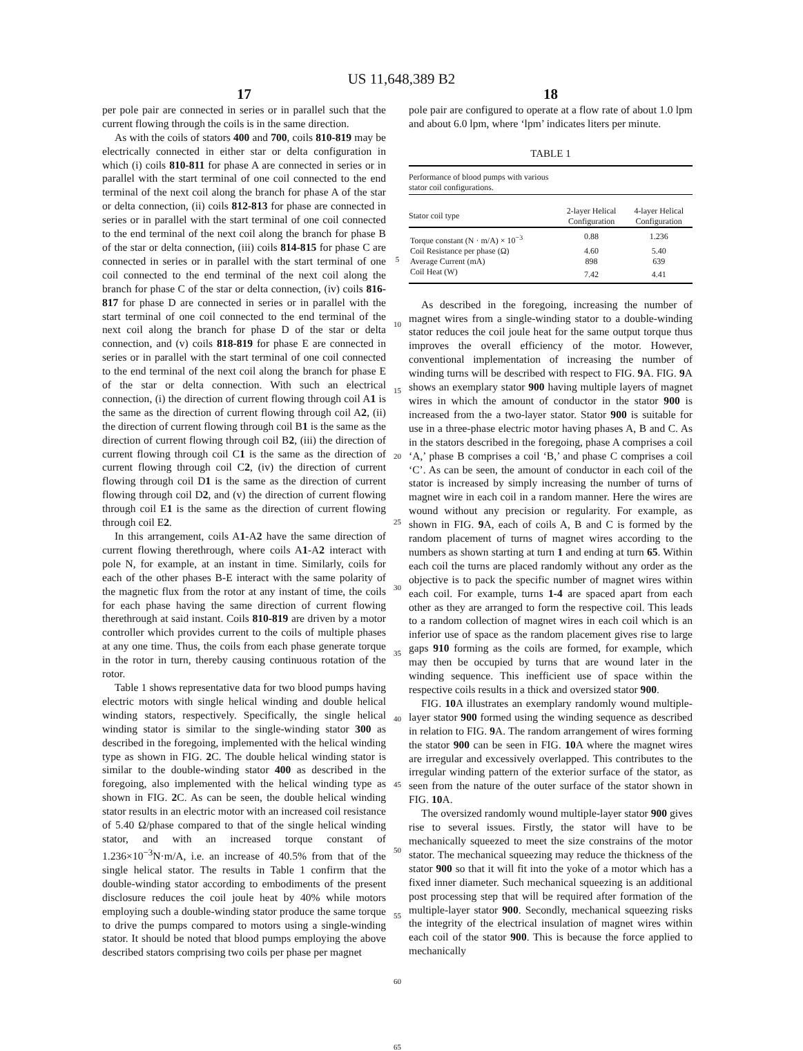US 11,648,389 B2
17
per pole pair are connected in series or in parallel such that the current flowing through the coils is in the same direction.
As with the coils of stators 400 and 700, coils 810-819 may be electrically connected in either star or delta configuration in which (i) coils 810-811 for phase A are connected in series or in parallel with the start terminal of one coil connected to the end terminal of the next coil along the branch for phase A of the star or delta connection, (ii) coils 812-813 for phase are connected in series or in parallel with the start terminal of one coil connected to the end terminal of the next coil along the branch for phase B of the star or delta connection, (iii) coils 814-815 for phase C are connected in series or in parallel with the start terminal of one coil connected to the end terminal of the next coil along the branch for phase C of the star or delta connection, (iv) coils 816-817 for phase D are connected in series or in parallel with the start terminal of one coil connected to the end terminal of the next coil along the branch for phase D of the star or delta connection, and (v) coils 818-819 for phase E are connected in series or in parallel with the start terminal of one coil connected to the end terminal of the next coil along the branch for phase E of the star or delta connection. With such an electrical connection, (i) the direction of current flowing through coil A1 is the same as the direction of current flowing through coil A2, (ii) the direction of current flowing through coil B1 is the same as the direction of current flowing through coil B2, (iii) the direction of current flowing through coil C1 is the same as the direction of current flowing through coil C2, (iv) the direction of current flowing through coil D1 is the same as the direction of current flowing through coil D2, and (v) the direction of current flowing through coil E1 is the same as the direction of current flowing through coil E2.
In this arrangement, coils A1-A2 have the same direction of current flowing therethrough, where coils A1-A2 interact with pole N, for example, at an instant in time. Similarly, coils for each of the other phases B-E interact with the same polarity of the magnetic flux from the rotor at any instant of time, the coils for each phase having the same direction of current flowing therethrough at said instant. Coils 810-819 are driven by a motor controller which provides current to the coils of multiple phases at any one time. Thus, the coils from each phase generate torque in the rotor in turn, thereby causing continuous rotation of the rotor.
Table 1 shows representative data for two blood pumps having electric motors with single helical winding and double helical winding stators, respectively. Specifically, the single helical winding stator is similar to the single-winding stator 300 as described in the foregoing, implemented with the helical winding type as shown in FIG. 2 C. The double helical winding stator is similar to the double-winding stator 400 as described in the foregoing, also implemented with the helical winding type as shown in FIG. 2 C. As can be seen, the double helical winding stator results in an electric motor with an increased coil resistance of 5.40 Ω/phase compared to that of the single helical winding stator, and with an increased torque constant of 1.236×10<sup>−3</sup>N·m/A, i.e. an increase of 40.5% from that of the single helical stator. The results in Table 1 confirm that the double-winding stator according to embodiments of the present disclosure reduces the coil joule heat by 40% while motors employing such a double-winding stator produce the same torque to drive the pumps compared to motors using a single-winding stator. It should be noted that blood pumps employing the above described stators comprising two coils per phase per magnet
5
10
15
20
25
30
35
40
45
50
55
60
65
18
pole pair are configured to operate at a flow rate of about 1.0 lpm and about 6.0 lpm, where ‘lpm’ indicates liters per minute.
TABLE 1
| Performance of blood pumps with various stator coil configurations. | | |
| --- | --- | --- |
| Stator coil type | 2-layer Helical Configuration | 4-layer Helical Configuration |
| Torque constant (N · m/A) × 10<sup>−3</sup> | 0.88 | 1.236 |
| Coil Resistance per phase (Ω) | 4.60 | 5.40 |
| Average Current (mA) | 898 | 639 |
| Coil Heat (W) | 7.42 | 4.41 |
As described in the foregoing, increasing the number of magnet wires from a single-winding stator to a double-winding stator reduces the coil joule heat for the same output torque thus improves the overall efficiency of the motor. However, conventional implementation of increasing the number of winding turns will be described with respect to FIG. 9 A. FIG. 9 A shows an exemplary stator 900 having multiple layers of magnet wires in which the amount of conductor in the stator 900 is increased from the a two-layer stator. Stator 900 is suitable for use in a three-phase electric motor having phases A, B and C. As in the stators described in the foregoing, phase A comprises a coil ‘A,’ phase B comprises a coil ‘B,’ and phase C comprises a coil ‘C’. As can be seen, the amount of conductor in each coil of the stator is increased by simply increasing the number of turns of magnet wire in each coil in a random manner. Here the wires are wound without any precision or regularity. For example, as shown in FIG. 9 A, each of coils A, B and C is formed by the random placement of turns of magnet wires according to the numbers as shown starting at turn 1 and ending at turn 65. Within each coil the turns are placed randomly without any order as the objective is to pack the specific number of magnet wires within each coil. For example, turns 1-4 are spaced apart from each other as they are arranged to form the respective coil. This leads to a random collection of magnet wires in each coil which is an inferior use of space as the random placement gives rise to large gaps 910 forming as the coils are formed, for example, which may then be occupied by turns that are wound later in the winding sequence. This inefficient use of space within the respective coils results in a thick and oversized stator 900.
FIG. 10 A illustrates an exemplary randomly wound multiple-layer stator 900 formed using the winding sequence as described in relation to FIG. 9 A. The random arrangement of wires forming the stator 900 can be seen in FIG. 10 A where the magnet wires are irregular and excessively overlapped. This contributes to the irregular winding pattern of the exterior surface of the stator, as seen from the nature of the outer surface of the stator shown in FIG. 10 A.
The oversized randomly wound multiple-layer stator 900 gives rise to several issues. Firstly, the stator will have to be mechanically squeezed to meet the size constrains of the motor stator. The mechanical squeezing may reduce the thickness of the stator 900 so that it will fit into the yoke of a motor which has a fixed inner diameter. Such mechanical squeezing is an additional post processing step that will be required after formation of the multiple-layer stator 900. Secondly, mechanical squeezing risks the integrity of the electrical insulation of magnet wires within each coil of the stator 900. This is because the force applied to mechanically